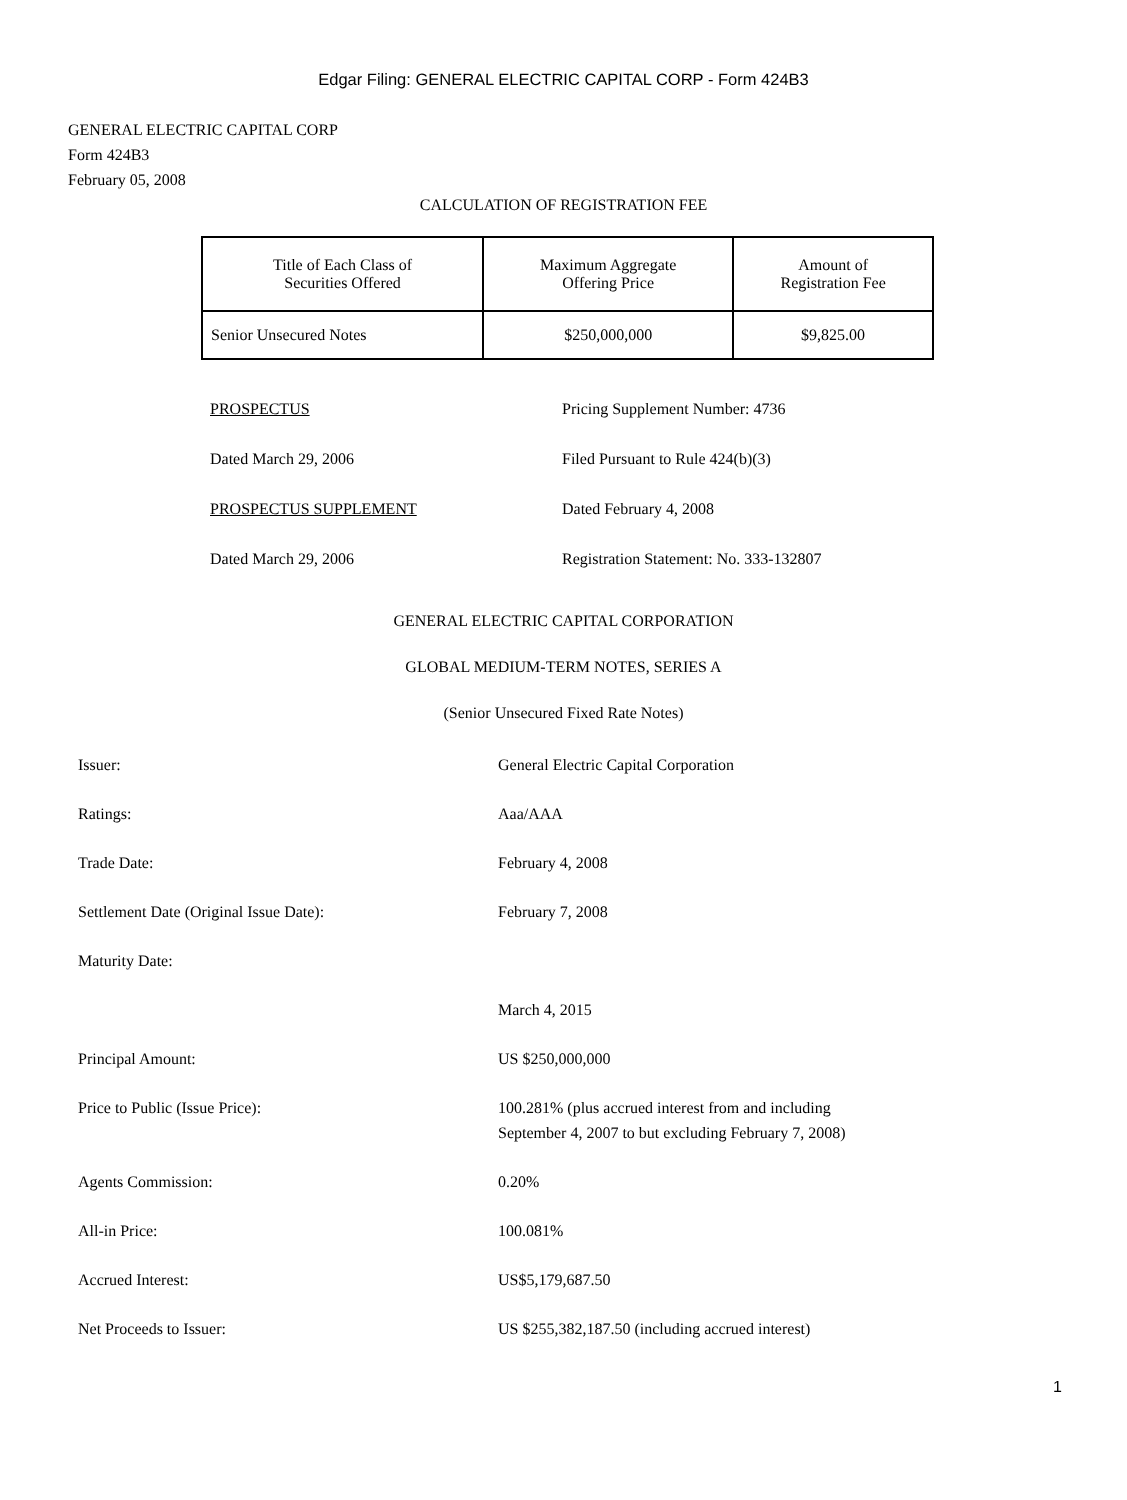Edgar Filing: GENERAL ELECTRIC CAPITAL CORP - Form 424B3
GENERAL ELECTRIC CAPITAL CORP
Form 424B3
February 05, 2008
CALCULATION OF REGISTRATION FEE
| Title of Each Class of Securities Offered | Maximum Aggregate Offering Price | Amount of Registration Fee |
| --- | --- | --- |
| Senior Unsecured Notes | $250,000,000 | $9,825.00 |
| PROSPECTUS | Pricing Supplement Number: 4736 |
| Dated March 29, 2006 | Filed Pursuant to Rule 424(b)(3) |
| PROSPECTUS SUPPLEMENT | Dated February 4, 2008 |
| Dated March 29, 2006 | Registration Statement: No. 333-132807 |
GENERAL ELECTRIC CAPITAL CORPORATION
GLOBAL MEDIUM-TERM NOTES, SERIES A
(Senior Unsecured Fixed Rate Notes)
| Issuer: | General Electric Capital Corporation |
| Ratings: | Aaa/AAA |
| Trade Date: | February 4, 2008 |
| Settlement Date (Original Issue Date): | February 7, 2008 |
| Maturity Date: | |
| | March 4, 2015 |
| Principal Amount: | US $250,000,000 |
| Price to Public (Issue Price): | 100.281% (plus accrued interest from and including September 4, 2007 to but excluding February 7, 2008) |
| Agents Commission: | 0.20% |
| All-in Price: | 100.081% |
| Accrued Interest: | US$5,179,687.50 |
| Net Proceeds to Issuer: | US $255,382,187.50 (including accrued interest) |
1